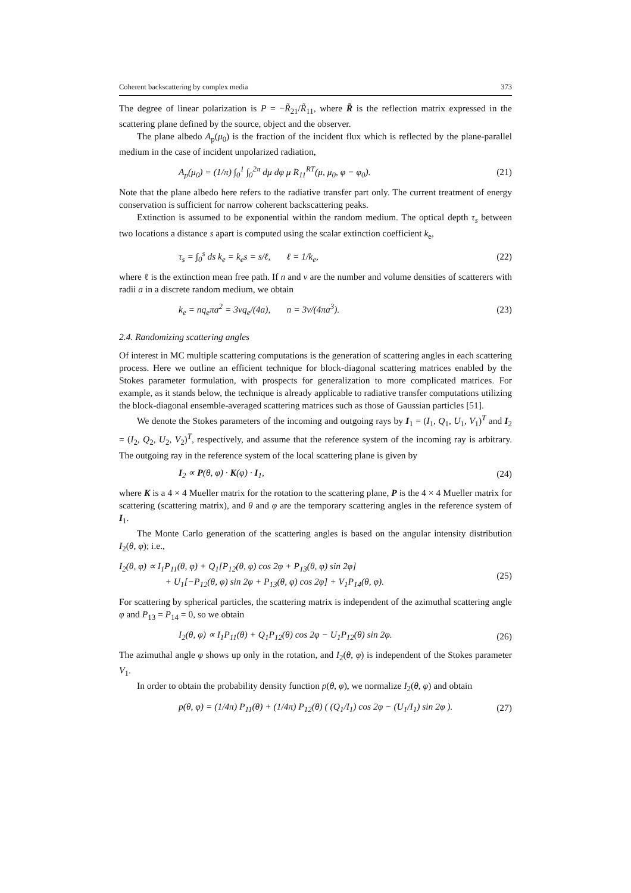Coherent backscattering by complex media 373
The degree of linear polarization is P = −R̃<sub>21</sub>/R̃<sub>11</sub>, where R̃ is the reflection matrix expressed in the scattering plane defined by the source, object and the observer.
The plane albedo A<sub>p</sub>(μ<sub>0</sub>) is the fraction of the incident flux which is reflected by the plane-parallel medium in the case of incident unpolarized radiation,
A<sub>p</sub>(μ<sub>0</sub>) = (1/π) ∫<sub>0</sub><sup>1</sup> ∫<sub>0</sub><sup>2π</sup> dμ dφ μ R<sub>11</sub><sup>RT</sup>(μ, μ<sub>0</sub>, φ − φ<sub>0</sub>). (21)
Note that the plane albedo here refers to the radiative transfer part only. The current treatment of energy conservation is sufficient for narrow coherent backscattering peaks.
Extinction is assumed to be exponential within the random medium. The optical depth τ<sub>s</sub> between two locations a distance s apart is computed using the scalar extinction coefficient k<sub>e</sub>,
τ<sub>s</sub> = ∫<sub>0</sub><sup>s</sup> ds k<sub>e</sub> = k<sub>e</sub>s = s/ℓ, ℓ = 1/k<sub>e</sub>, (22)
where ℓ is the extinction mean free path. If n and v are the number and volume densities of scatterers with radii a in a discrete random medium, we obtain
k<sub>e</sub> = nq<sub>e</sub>πa<sup>2</sup> = 3vq<sub>e</sub>/(4a), n = 3v/(4πa<sup>3</sup>). (23)
2.4. Randomizing scattering angles
Of interest in MC multiple scattering computations is the generation of scattering angles in each scattering process. Here we outline an efficient technique for block-diagonal scattering matrices enabled by the Stokes parameter formulation, with prospects for generalization to more complicated matrices. For example, as it stands below, the technique is already applicable to radiative transfer computations utilizing the block-diagonal ensemble-averaged scattering matrices such as those of Gaussian particles [51].
We denote the Stokes parameters of the incoming and outgoing rays by I<sub>1</sub> = (I<sub>1</sub>, Q<sub>1</sub>, U<sub>1</sub>, V<sub>1</sub>)<sup>T</sup> and I<sub>2</sub> = (I<sub>2</sub>, Q<sub>2</sub>, U<sub>2</sub>, V<sub>2</sub>)<sup>T</sup>, respectively, and assume that the reference system of the incoming ray is arbitrary. The outgoing ray in the reference system of the local scattering plane is given by
I<sub>2</sub> ∝ P(θ, φ) · K(φ) · I<sub>1</sub>, (24)
where K is a 4 × 4 Mueller matrix for the rotation to the scattering plane, P is the 4 × 4 Mueller matrix for scattering (scattering matrix), and θ and φ are the temporary scattering angles in the reference system of I<sub>1</sub>.
The Monte Carlo generation of the scattering angles is based on the angular intensity distribution I<sub>2</sub>(θ, φ); i.e.,
I<sub>2</sub>(θ, φ) ∝ I<sub>1</sub>P<sub>11</sub>(θ, φ) + Q<sub>1</sub>[P<sub>12</sub>(θ, φ) cos 2φ + P<sub>13</sub>(θ, φ) sin 2φ]
+ U<sub>1</sub>[−P<sub>12</sub>(θ, φ) sin 2φ + P<sub>13</sub>(θ, φ) cos 2φ] + V<sub>1</sub>P<sub>14</sub>(θ, φ). (25)
For scattering by spherical particles, the scattering matrix is independent of the azimuthal scattering angle φ and P<sub>13</sub> = P<sub>14</sub> = 0, so we obtain
I<sub>2</sub>(θ, φ) ∝ I<sub>1</sub>P<sub>11</sub>(θ) + Q<sub>1</sub>P<sub>12</sub>(θ) cos 2φ − U<sub>1</sub>P<sub>12</sub>(θ) sin 2φ. (26)
The azimuthal angle φ shows up only in the rotation, and I<sub>2</sub>(θ, φ) is independent of the Stokes parameter V<sub>1</sub>.
In order to obtain the probability density function p(θ, φ), we normalize I<sub>2</sub>(θ, φ) and obtain
p(θ, φ) = (1/4π) P<sub>11</sub>(θ) + (1/4π) P<sub>12</sub>(θ) ( (Q<sub>1</sub>/I<sub>1</sub>) cos 2φ − (U<sub>1</sub>/I<sub>1</sub>) sin 2φ ). (27)